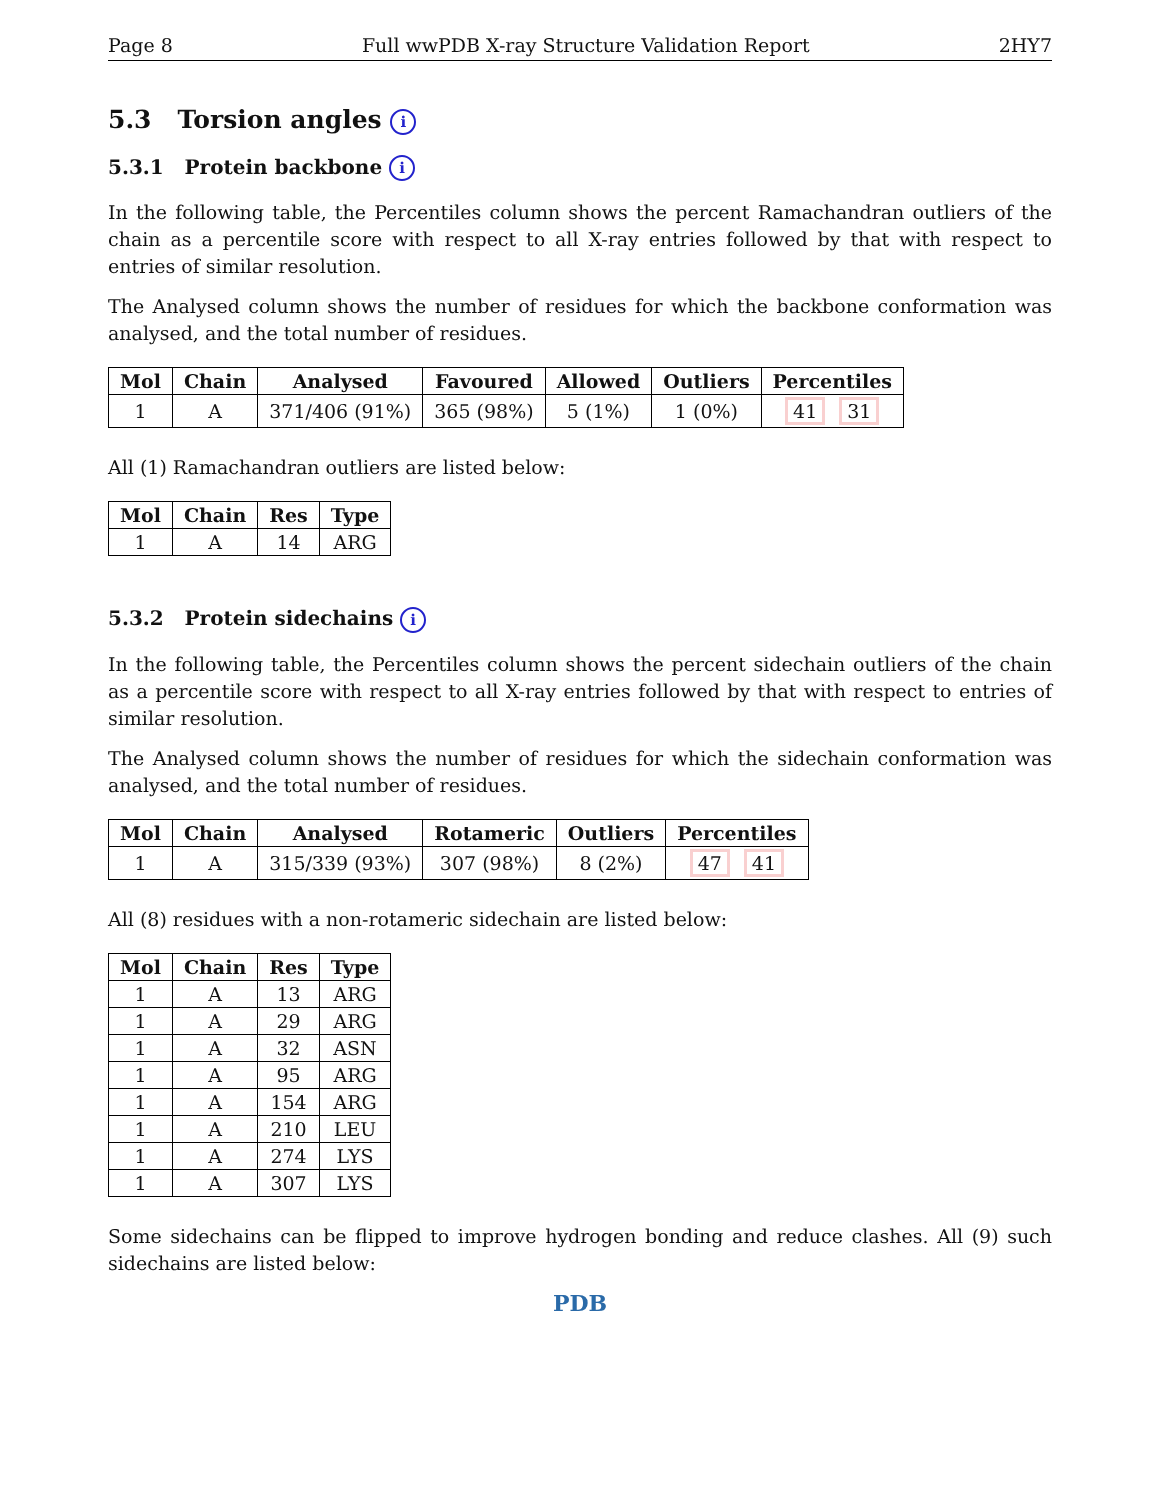Page 8 Full wwPDB X-ray Structure Validation Report 2HY7
5.3 Torsion angles i
5.3.1 Protein backbone i
In the following table, the Percentiles column shows the percent Ramachandran outliers of the chain as a percentile score with respect to all X-ray entries followed by that with respect to entries of similar resolution.
The Analysed column shows the number of residues for which the backbone conformation was analysed, and the total number of residues.
| Mol | Chain | Analysed | Favoured | Allowed | Outliers | Percentiles |
| --- | --- | --- | --- | --- | --- | --- |
| 1 | A | 371/406 (91%) | 365 (98%) | 5 (1%) | 1 (0%) | 41 31 |
All (1) Ramachandran outliers are listed below:
| Mol | Chain | Res | Type |
| --- | --- | --- | --- |
| 1 | A | 14 | ARG |
5.3.2 Protein sidechains i
In the following table, the Percentiles column shows the percent sidechain outliers of the chain as a percentile score with respect to all X-ray entries followed by that with respect to entries of similar resolution.
The Analysed column shows the number of residues for which the sidechain conformation was analysed, and the total number of residues.
| Mol | Chain | Analysed | Rotameric | Outliers | Percentiles |
| --- | --- | --- | --- | --- | --- |
| 1 | A | 315/339 (93%) | 307 (98%) | 8 (2%) | 47 41 |
All (8) residues with a non-rotameric sidechain are listed below:
| Mol | Chain | Res | Type |
| --- | --- | --- | --- |
| 1 | A | 13 | ARG |
| 1 | A | 29 | ARG |
| 1 | A | 32 | ASN |
| 1 | A | 95 | ARG |
| 1 | A | 154 | ARG |
| 1 | A | 210 | LEU |
| 1 | A | 274 | LYS |
| 1 | A | 307 | LYS |
Some sidechains can be flipped to improve hydrogen bonding and reduce clashes. All (9) such sidechains are listed below:
PDB